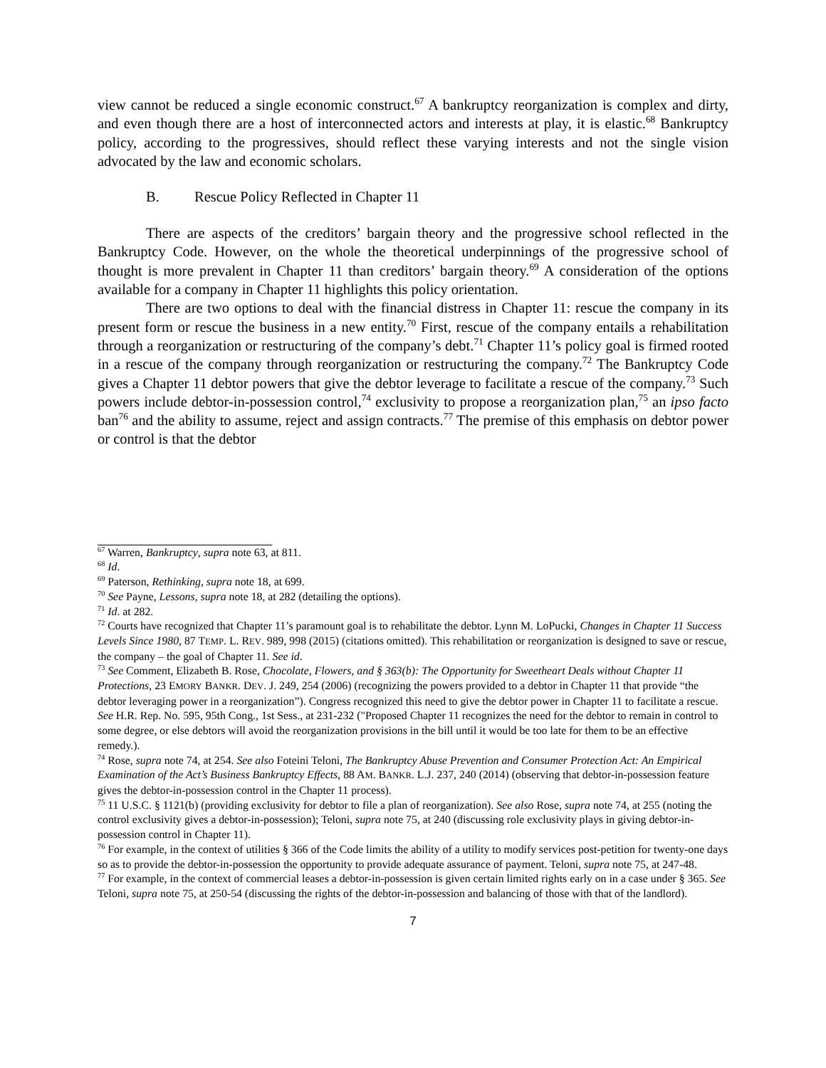view cannot be reduced a single economic construct.<sup>67</sup> A bankruptcy reorganization is complex and dirty, and even though there are a host of interconnected actors and interests at play, it is elastic.<sup>68</sup> Bankruptcy policy, according to the progressives, should reflect these varying interests and not the single vision advocated by the law and economic scholars.
B. Rescue Policy Reflected in Chapter 11
There are aspects of the creditors’ bargain theory and the progressive school reflected in the Bankruptcy Code. However, on the whole the theoretical underpinnings of the progressive school of thought is more prevalent in Chapter 11 than creditors’ bargain theory.<sup>69</sup> A consideration of the options available for a company in Chapter 11 highlights this policy orientation.
There are two options to deal with the financial distress in Chapter 11: rescue the company in its present form or rescue the business in a new entity.<sup>70</sup> First, rescue of the company entails a rehabilitation through a reorganization or restructuring of the company’s debt.<sup>71</sup> Chapter 11’s policy goal is firmed rooted in a rescue of the company through reorganization or restructuring the company.<sup>72</sup> The Bankruptcy Code gives a Chapter 11 debtor powers that give the debtor leverage to facilitate a rescue of the company.<sup>73</sup> Such powers include debtor-in-possession control,<sup>74</sup> exclusivity to propose a reorganization plan,<sup>75</sup> an ipso facto ban<sup>76</sup> and the ability to assume, reject and assign contracts.<sup>77</sup> The premise of this emphasis on debtor power or control is that the debtor
<sup>67</sup> Warren, Bankruptcy, supra note 63, at 811.
<sup>68</sup> Id.
<sup>69</sup> Paterson, Rethinking, supra note 18, at 699.
<sup>70</sup> See Payne, Lessons, supra note 18, at 282 (detailing the options).
<sup>71</sup> Id. at 282.
<sup>72</sup> Courts have recognized that Chapter 11’s paramount goal is to rehabilitate the debtor. Lynn M. LoPucki, Changes in Chapter 11 Success Levels Since 1980, 87 TEMP. L. REV. 989, 998 (2015) (citations omitted). This rehabilitation or reorganization is designed to save or rescue, the company – the goal of Chapter 11. See id.
<sup>73</sup> See Comment, Elizabeth B. Rose, Chocolate, Flowers, and § 363(b): The Opportunity for Sweetheart Deals without Chapter 11 Protections, 23 EMORY BANKR. DEV. J. 249, 254 (2006) (recognizing the powers provided to a debtor in Chapter 11 that provide “the debtor leveraging power in a reorganization”). Congress recognized this need to give the debtor power in Chapter 11 to facilitate a rescue. See H.R. Rep. No. 595, 95th Cong., 1st Sess., at 231-232 ("Proposed Chapter 11 recognizes the need for the debtor to remain in control to some degree, or else debtors will avoid the reorganization provisions in the bill until it would be too late for them to be an effective remedy.).
<sup>74</sup> Rose, supra note 74, at 254. See also Foteini Teloni, The Bankruptcy Abuse Prevention and Consumer Protection Act: An Empirical Examination of the Act’s Business Bankruptcy Effects, 88 AM. BANKR. L.J. 237, 240 (2014) (observing that debtor-in-possession feature gives the debtor-in-possession control in the Chapter 11 process).
<sup>75</sup> 11 U.S.C. § 1121(b) (providing exclusivity for debtor to file a plan of reorganization). See also Rose, supra note 74, at 255 (noting the control exclusivity gives a debtor-in-possession); Teloni, supra note 75, at 240 (discussing role exclusivity plays in giving debtor-in-possession control in Chapter 11).
<sup>76</sup> For example, in the context of utilities § 366 of the Code limits the ability of a utility to modify services post-petition for twenty-one days so as to provide the debtor-in-possession the opportunity to provide adequate assurance of payment. Teloni, supra note 75, at 247-48.
<sup>77</sup> For example, in the context of commercial leases a debtor-in-possession is given certain limited rights early on in a case under § 365. See Teloni, supra note 75, at 250-54 (discussing the rights of the debtor-in-possession and balancing of those with that of the landlord).
7